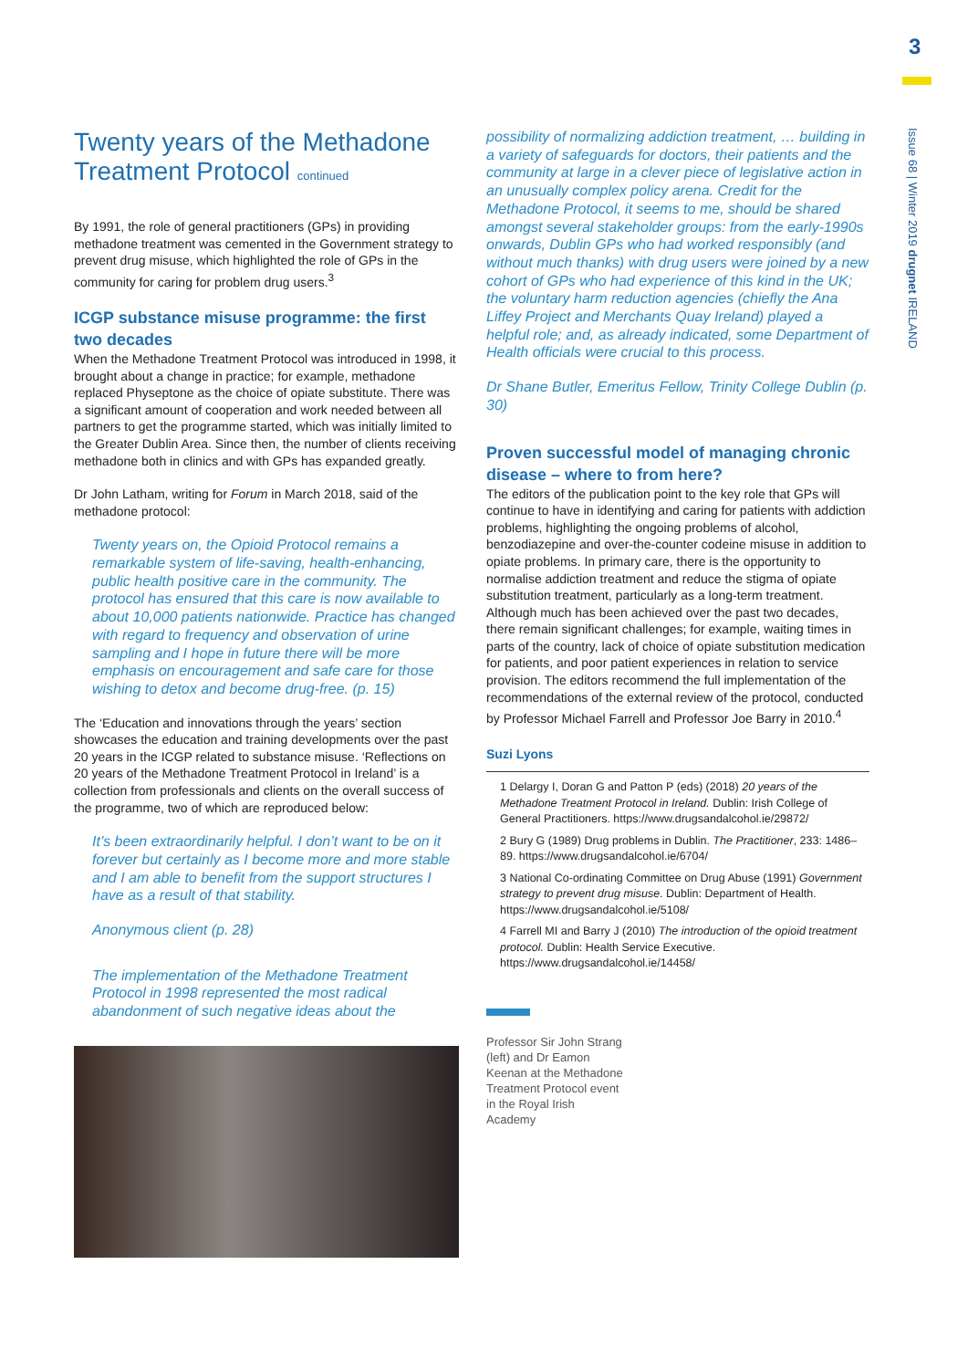3
Issue 68 | Winter 2019 drugnet IRELAND
Twenty years of the Methadone Treatment Protocol continued
By 1991, the role of general practitioners (GPs) in providing methadone treatment was cemented in the Government strategy to prevent drug misuse, which highlighted the role of GPs in the community for caring for problem drug users.<sup>3</sup>
ICGP substance misuse programme: the first two decades
When the Methadone Treatment Protocol was introduced in 1998, it brought about a change in practice; for example, methadone replaced Physeptone as the choice of opiate substitute. There was a significant amount of cooperation and work needed between all partners to get the programme started, which was initially limited to the Greater Dublin Area. Since then, the number of clients receiving methadone both in clinics and with GPs has expanded greatly.
Dr John Latham, writing for Forum in March 2018, said of the methadone protocol:
Twenty years on, the Opioid Protocol remains a remarkable system of life-saving, health-enhancing, public health positive care in the community. The protocol has ensured that this care is now available to about 10,000 patients nationwide. Practice has changed with regard to frequency and observation of urine sampling and I hope in future there will be more emphasis on encouragement and safe care for those wishing to detox and become drug-free. (p. 15)
The ‘Education and innovations through the years’ section showcases the education and training developments over the past 20 years in the ICGP related to substance misuse. ‘Reflections on 20 years of the Methadone Treatment Protocol in Ireland’ is a collection from professionals and clients on the overall success of the programme, two of which are reproduced below:
It’s been extraordinarily helpful. I don’t want to be on it forever but certainly as I become more and more stable and I am able to benefit from the support structures I have as a result of that stability.
Anonymous client (p. 28)
The implementation of the Methadone Treatment Protocol in 1998 represented the most radical abandonment of such negative ideas about the
possibility of normalizing addiction treatment, … building in a variety of safeguards for doctors, their patients and the community at large in a clever piece of legislative action in an unusually complex policy arena. Credit for the Methadone Protocol, it seems to me, should be shared amongst several stakeholder groups: from the early-1990s onwards, Dublin GPs who had worked responsibly (and without much thanks) with drug users were joined by a new cohort of GPs who had experience of this kind in the UK; the voluntary harm reduction agencies (chiefly the Ana Liffey Project and Merchants Quay Ireland) played a helpful role; and, as already indicated, some Department of Health officials were crucial to this process.
Dr Shane Butler, Emeritus Fellow, Trinity College Dublin (p. 30)
Proven successful model of managing chronic disease – where to from here?
The editors of the publication point to the key role that GPs will continue to have in identifying and caring for patients with addiction problems, highlighting the ongoing problems of alcohol, benzodiazepine and over-the-counter codeine misuse in addition to opiate problems. In primary care, there is the opportunity to normalise addiction treatment and reduce the stigma of opiate substitution treatment, particularly as a long-term treatment. Although much has been achieved over the past two decades, there remain significant challenges; for example, waiting times in parts of the country, lack of choice of opiate substitution medication for patients, and poor patient experiences in relation to service provision. The editors recommend the full implementation of the recommendations of the external review of the protocol, conducted by Professor Michael Farrell and Professor Joe Barry in 2010.<sup>4</sup>
Suzi Lyons
1 Delargy I, Doran G and Patton P (eds) (2018) 20 years of the Methadone Treatment Protocol in Ireland. Dublin: Irish College of General Practitioners. https://www.drugsandalcohol.ie/29872/
2 Bury G (1989) Drug problems in Dublin. The Practitioner, 233: 1486–89. https://www.drugsandalcohol.ie/6704/
3 National Co-ordinating Committee on Drug Abuse (1991) Government strategy to prevent drug misuse. Dublin: Department of Health. https://www.drugsandalcohol.ie/5108/
4 Farrell MI and Barry J (2010) The introduction of the opioid treatment protocol. Dublin: Health Service Executive. https://www.drugsandalcohol.ie/14458/
Professor Sir John Strang (left) and Dr Eamon Keenan at the Methadone Treatment Protocol event in the Royal Irish Academy